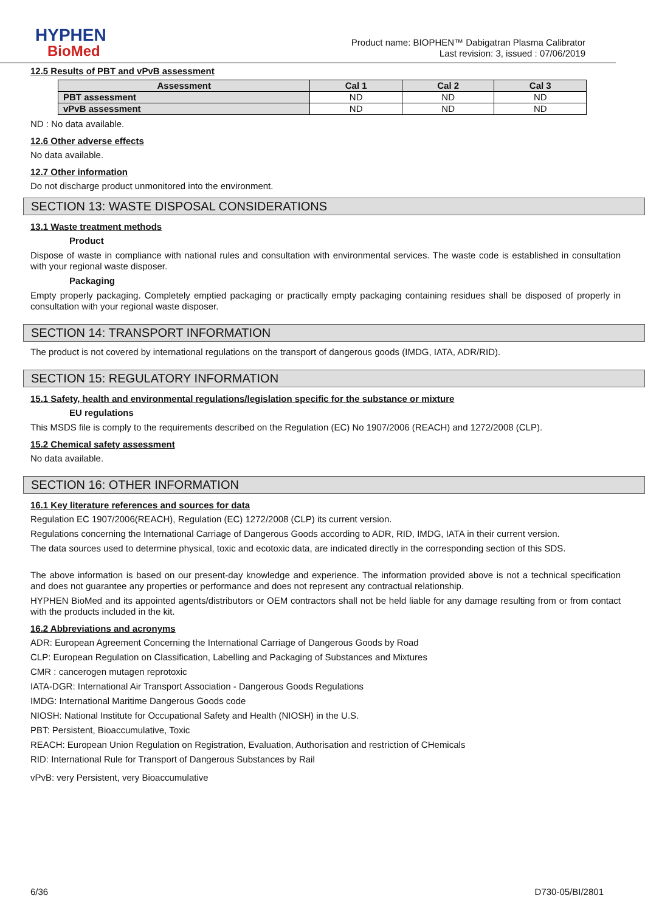HYPHEN
BioMed
Product name: BIOPHEN™ Dabigatran Plasma Calibrator
Last revision: 3, issued : 07/06/2019
12.5 Results of PBT and vPvB assessment
| Assessment | Cal 1 | Cal 2 | Cal 3 |
| --- | --- | --- | --- |
| PBT assessment | ND | ND | ND |
| vPvB assessment | ND | ND | ND |
ND : No data available.
12.6 Other adverse effects
No data available.
12.7 Other information
Do not discharge product unmonitored into the environment.
SECTION 13: WASTE DISPOSAL CONSIDERATIONS
13.1 Waste treatment methods
Product
Dispose of waste in compliance with national rules and consultation with environmental services. The waste code is established in consultation with your regional waste disposer.
Packaging
Empty properly packaging. Completely emptied packaging or practically empty packaging containing residues shall be disposed of properly in consultation with your regional waste disposer.
SECTION 14: TRANSPORT INFORMATION
The product is not covered by international regulations on the transport of dangerous goods (IMDG, IATA, ADR/RID).
SECTION 15: REGULATORY INFORMATION
15.1 Safety, health and environmental regulations/legislation specific for the substance or mixture
EU regulations
This MSDS file is comply to the requirements described on the Regulation (EC) No 1907/2006 (REACH) and 1272/2008 (CLP).
15.2 Chemical safety assessment
No data available.
SECTION 16: OTHER INFORMATION
16.1 Key literature references and sources for data
Regulation EC 1907/2006(REACH), Regulation (EC) 1272/2008 (CLP) its current version.
Regulations concerning the International Carriage of Dangerous Goods according to ADR, RID, IMDG, IATA in their current version.
The data sources used to determine physical, toxic and ecotoxic data, are indicated directly in the corresponding section of this SDS.
The above information is based on our present-day knowledge and experience. The information provided above is not a technical specification and does not guarantee any properties or performance and does not represent any contractual relationship.
HYPHEN BioMed and its appointed agents/distributors or OEM contractors shall not be held liable for any damage resulting from or from contact with the products included in the kit.
16.2 Abbreviations and acronyms
ADR: European Agreement Concerning the International Carriage of Dangerous Goods by Road
CLP: European Regulation on Classification, Labelling and Packaging of Substances and Mixtures
CMR : cancerogen mutagen reprotoxic
IATA-DGR: International Air Transport Association - Dangerous Goods Regulations
IMDG: International Maritime Dangerous Goods code
NIOSH: National Institute for Occupational Safety and Health (NIOSH) in the U.S.
PBT: Persistent, Bioaccumulative, Toxic
REACH: European Union Regulation on Registration, Evaluation, Authorisation and restriction of CHemicals
RID: International Rule for Transport of Dangerous Substances by Rail
vPvB: very Persistent, very Bioaccumulative
6/36 D730-05/BI/2801